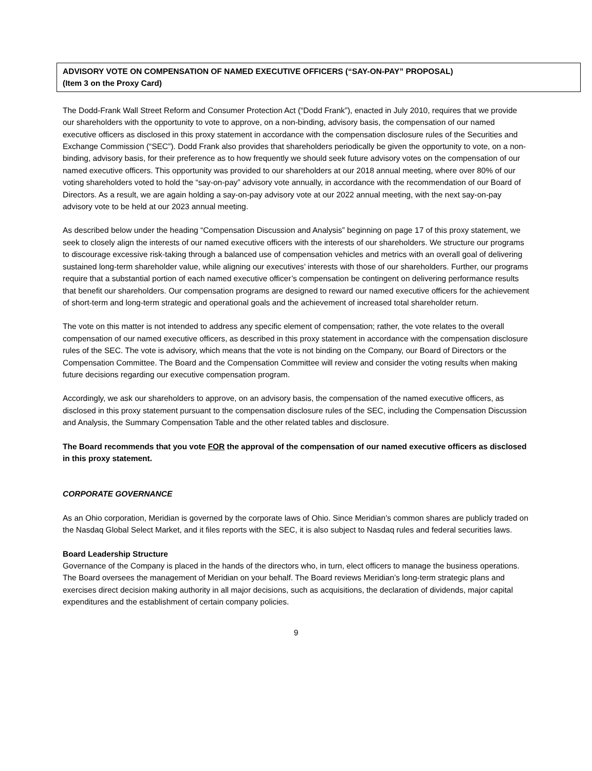ADVISORY VOTE ON COMPENSATION OF NAMED EXECUTIVE OFFICERS (“SAY-ON-PAY” PROPOSAL)
(Item 3 on the Proxy Card)
The Dodd-Frank Wall Street Reform and Consumer Protection Act (“Dodd Frank”), enacted in July 2010, requires that we provide our shareholders with the opportunity to vote to approve, on a non-binding, advisory basis, the compensation of our named executive officers as disclosed in this proxy statement in accordance with the compensation disclosure rules of the Securities and Exchange Commission (“SEC”). Dodd Frank also provides that shareholders periodically be given the opportunity to vote, on a non-binding, advisory basis, for their preference as to how frequently we should seek future advisory votes on the compensation of our named executive officers. This opportunity was provided to our shareholders at our 2018 annual meeting, where over 80% of our voting shareholders voted to hold the “say-on-pay” advisory vote annually, in accordance with the recommendation of our Board of Directors. As a result, we are again holding a say-on-pay advisory vote at our 2022 annual meeting, with the next say-on-pay advisory vote to be held at our 2023 annual meeting.
As described below under the heading “Compensation Discussion and Analysis” beginning on page 17 of this proxy statement, we seek to closely align the interests of our named executive officers with the interests of our shareholders. We structure our programs to discourage excessive risk-taking through a balanced use of compensation vehicles and metrics with an overall goal of delivering sustained long-term shareholder value, while aligning our executives’ interests with those of our shareholders. Further, our programs require that a substantial portion of each named executive officer’s compensation be contingent on delivering performance results that benefit our shareholders. Our compensation programs are designed to reward our named executive officers for the achievement of short-term and long-term strategic and operational goals and the achievement of increased total shareholder return.
The vote on this matter is not intended to address any specific element of compensation; rather, the vote relates to the overall compensation of our named executive officers, as described in this proxy statement in accordance with the compensation disclosure rules of the SEC. The vote is advisory, which means that the vote is not binding on the Company, our Board of Directors or the Compensation Committee. The Board and the Compensation Committee will review and consider the voting results when making future decisions regarding our executive compensation program.
Accordingly, we ask our shareholders to approve, on an advisory basis, the compensation of the named executive officers, as disclosed in this proxy statement pursuant to the compensation disclosure rules of the SEC, including the Compensation Discussion and Analysis, the Summary Compensation Table and the other related tables and disclosure.
The Board recommends that you vote FOR the approval of the compensation of our named executive officers as disclosed in this proxy statement.
CORPORATE GOVERNANCE
As an Ohio corporation, Meridian is governed by the corporate laws of Ohio. Since Meridian’s common shares are publicly traded on the Nasdaq Global Select Market, and it files reports with the SEC, it is also subject to Nasdaq rules and federal securities laws.
Board Leadership Structure
Governance of the Company is placed in the hands of the directors who, in turn, elect officers to manage the business operations. The Board oversees the management of Meridian on your behalf. The Board reviews Meridian’s long-term strategic plans and exercises direct decision making authority in all major decisions, such as acquisitions, the declaration of dividends, major capital expenditures and the establishment of certain company policies.
9